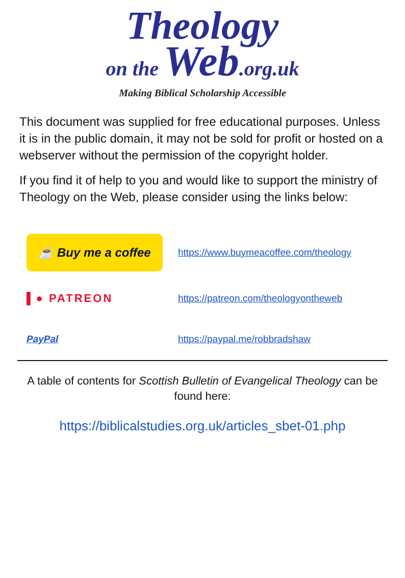Theology
on the Web.org.uk
Making Biblical Scholarship Accessible
This document was supplied for free educational purposes. Unless it is in the public domain, it may not be sold for profit or hosted on a webserver without the permission of the copyright holder.
If you find it of help to you and would like to support the ministry of Theology on the Web, please consider using the links below:
☕ Buy me a coffee
https://www.buymeacoffee.com/theology
▌● PATREON
https://patreon.com/theologyontheweb
PayPal https://paypal.me/robbradshaw
A table of contents for Scottish Bulletin of Evangelical Theology can be found here:
https://biblicalstudies.org.uk/articles_sbet-01.php